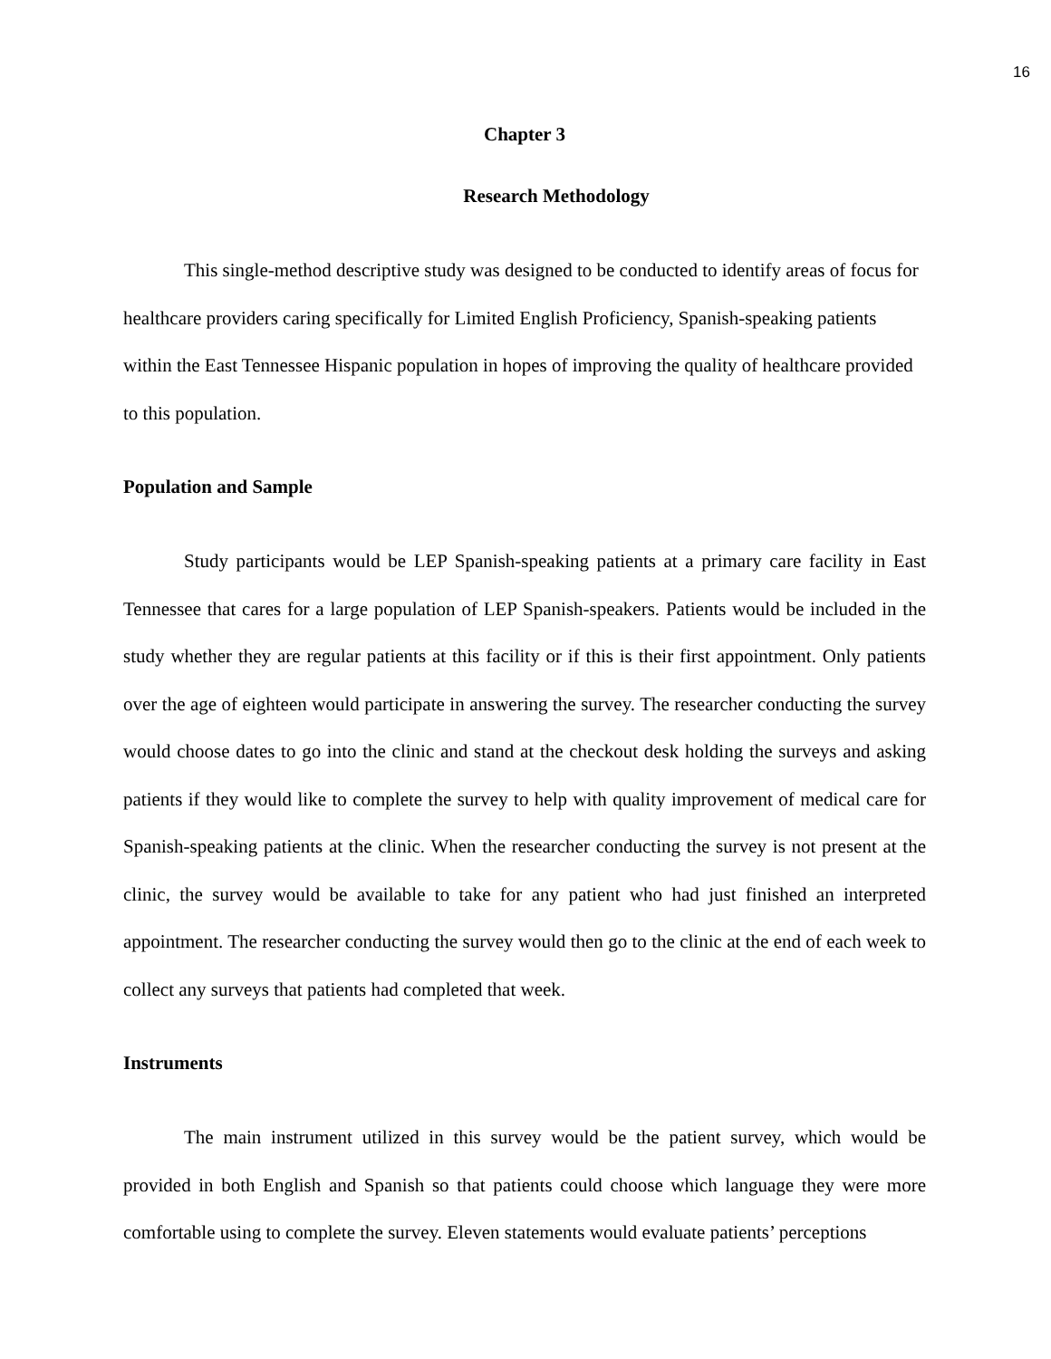16
Chapter 3
Research Methodology
This single-method descriptive study was designed to be conducted to identify areas of focus for healthcare providers caring specifically for Limited English Proficiency, Spanish-speaking patients within the East Tennessee Hispanic population in hopes of improving the quality of healthcare provided to this population.
Population and Sample
Study participants would be LEP Spanish-speaking patients at a primary care facility in East Tennessee that cares for a large population of LEP Spanish-speakers. Patients would be included in the study whether they are regular patients at this facility or if this is their first appointment. Only patients over the age of eighteen would participate in answering the survey. The researcher conducting the survey would choose dates to go into the clinic and stand at the checkout desk holding the surveys and asking patients if they would like to complete the survey to help with quality improvement of medical care for Spanish-speaking patients at the clinic. When the researcher conducting the survey is not present at the clinic, the survey would be available to take for any patient who had just finished an interpreted appointment. The researcher conducting the survey would then go to the clinic at the end of each week to collect any surveys that patients had completed that week.
Instruments
The main instrument utilized in this survey would be the patient survey, which would be provided in both English and Spanish so that patients could choose which language they were more comfortable using to complete the survey. Eleven statements would evaluate patients’ perceptions